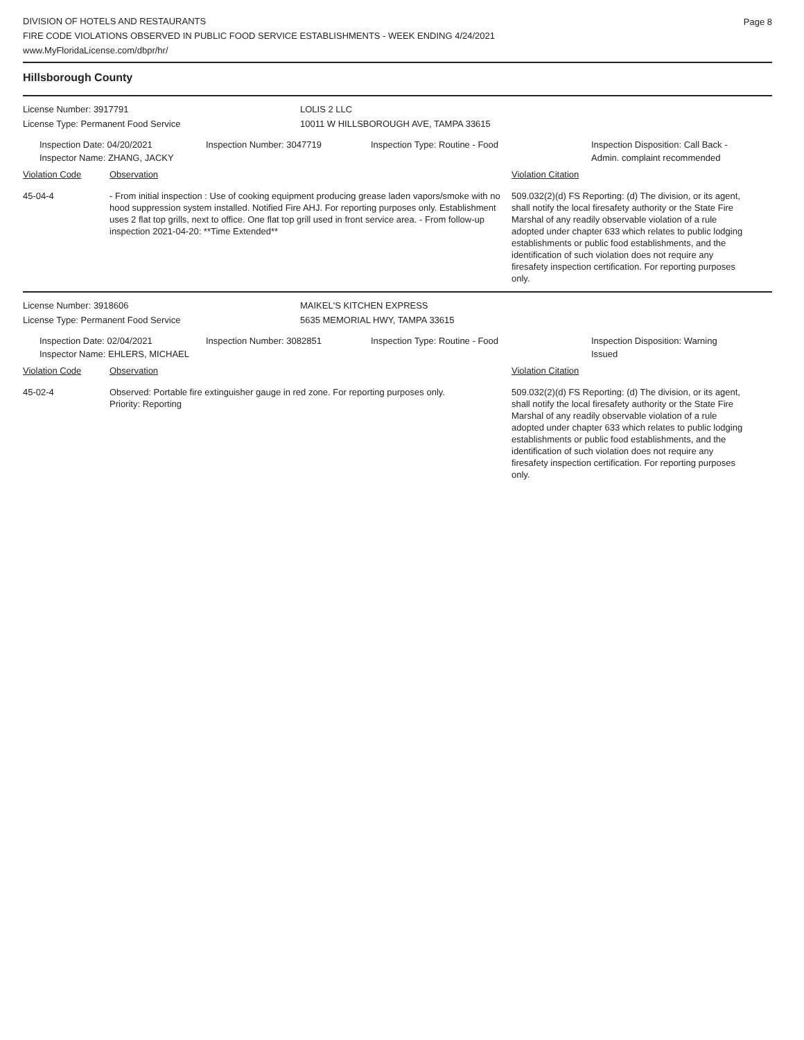Page 8
DIVISION OF HOTELS AND RESTAURANTS
FIRE CODE VIOLATIONS OBSERVED IN PUBLIC FOOD SERVICE ESTABLISHMENTS - WEEK ENDING 4/24/2021
www.MyFloridaLicense.com/dbpr/hr/
Hillsborough County
License Number: 3917791 LOLIS 2 LLC
License Type: Permanent Food Service 10011 W HILLSBOROUGH AVE, TAMPA 33615
Inspection Date: 04/20/2021
Inspector Name: ZHANG, JACKY
Inspection Number: 3047719 Inspection Type: Routine - Food Inspection Disposition: Call Back -
Admin. complaint recommended
Violation Code Observation Violation Citation
45-04-4 - From initial inspection : Use of cooking equipment producing grease laden vapors/smoke with no hood suppression system installed. Notified Fire AHJ. For reporting purposes only. Establishment uses 2 flat top grills, next to office. One flat top grill used in front service area. - From follow-up inspection 2021-04-20: **Time Extended**
509.032(2)(d) FS Reporting: (d) The division, or its agent, shall notify the local firesafety authority or the State Fire Marshal of any readily observable violation of a rule adopted under chapter 633 which relates to public lodging establishments or public food establishments, and the identification of such violation does not require any firesafety inspection certification. For reporting purposes only.
License Number: 3918606 MAIKEL'S KITCHEN EXPRESS
License Type: Permanent Food Service 5635 MEMORIAL HWY, TAMPA 33615
Inspection Date: 02/04/2021
Inspector Name: EHLERS, MICHAEL
Inspection Number: 3082851 Inspection Type: Routine - Food Inspection Disposition: Warning
Issued
Violation Code Observation Violation Citation
45-02-4 Observed: Portable fire extinguisher gauge in red zone. For reporting purposes only.
Priority: Reporting
509.032(2)(d) FS Reporting: (d) The division, or its agent, shall notify the local firesafety authority or the State Fire Marshal of any readily observable violation of a rule adopted under chapter 633 which relates to public lodging establishments or public food establishments, and the identification of such violation does not require any firesafety inspection certification. For reporting purposes only.